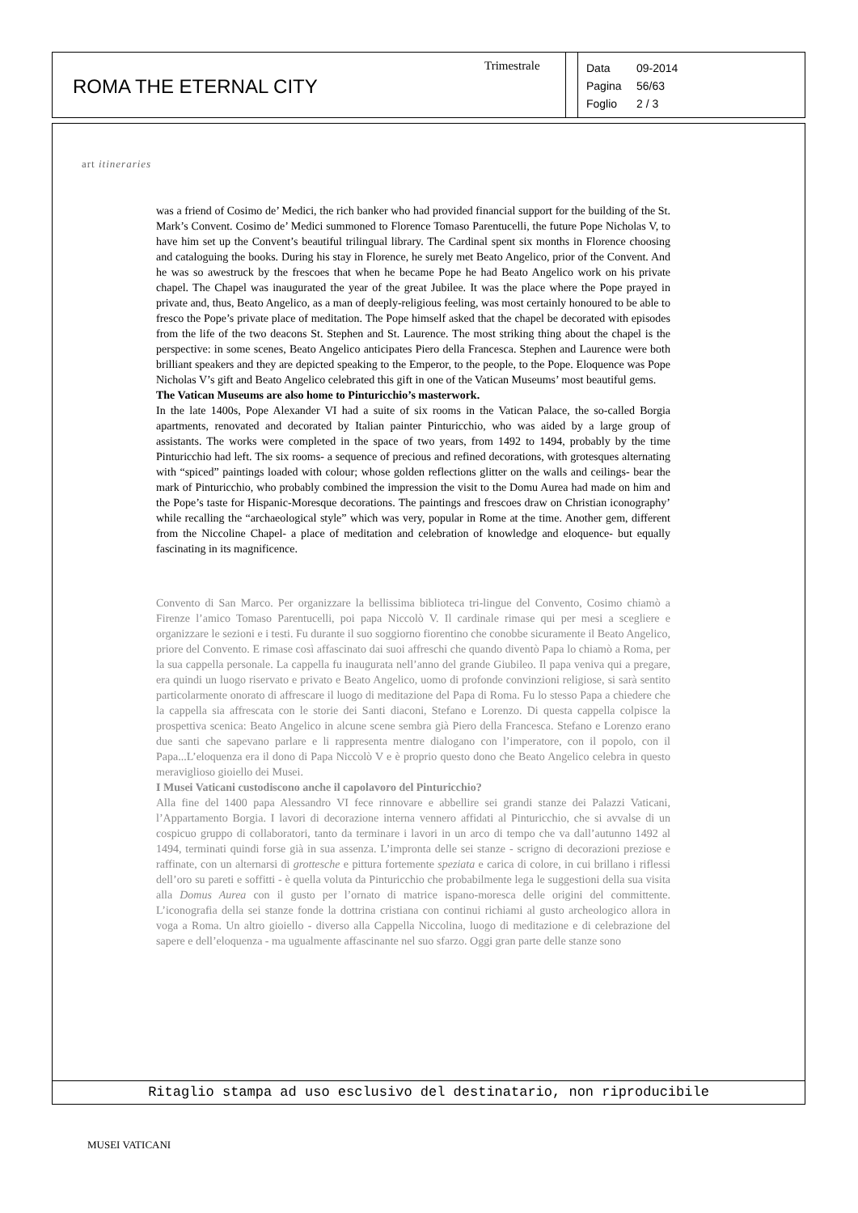ROMA THE ETERNAL CITY
Trimestrale
Data 09-2014
Pagina 56/63
Foglio 2 / 3
art itineraries
was a friend of Cosimo de’ Medici, the rich banker who had provided financial support for the building of the St. Mark’s Convent. Cosimo de’ Medici summoned to Florence Tomaso Parentucelli, the future Pope Nicholas V, to have him set up the Convent’s beautiful trilingual library. The Cardinal spent six months in Florence choosing and cataloguing the books. During his stay in Florence, he surely met Beato Angelico, prior of the Convent. And he was so awestruck by the frescoes that when he became Pope he had Beato Angelico work on his private chapel. The Chapel was inaugurated the year of the great Jubilee. It was the place where the Pope prayed in private and, thus, Beato Angelico, as a man of deeply-religious feeling, was most certainly honoured to be able to fresco the Pope’s private place of meditation. The Pope himself asked that the chapel be decorated with episodes from the life of the two deacons St. Stephen and St. Laurence. The most striking thing about the chapel is the perspective: in some scenes, Beato Angelico anticipates Piero della Francesca. Stephen and Laurence were both brilliant speakers and they are depicted speaking to the Emperor, to the people, to the Pope. Eloquence was Pope Nicholas V’s gift and Beato Angelico celebrated this gift in one of the Vatican Museums’ most beautiful gems.
The Vatican Museums are also home to Pinturicchio’s masterwork.
In the late 1400s, Pope Alexander VI had a suite of six rooms in the Vatican Palace, the so-called Borgia apartments, renovated and decorated by Italian painter Pinturicchio, who was aided by a large group of assistants. The works were completed in the space of two years, from 1492 to 1494, probably by the time Pinturicchio had left. The six rooms- a sequence of precious and refined decorations, with grotesques alternating with “spiced” paintings loaded with colour; whose golden reflections glitter on the walls and ceilings- bear the mark of Pinturicchio, who probably combined the impression the visit to the Domu Aurea had made on him and the Pope’s taste for Hispanic-Moresque decorations. The paintings and frescoes draw on Christian iconography’ while recalling the “archaeological style” which was very, popular in Rome at the time. Another gem, different from the Niccoline Chapel- a place of meditation and celebration of knowledge and eloquence- but equally fascinating in its magnificence.
Convento di San Marco. Per organizzare la bellissima biblioteca tri-lingue del Convento, Cosimo chiamò a Firenze l’amico Tomaso Parentucelli, poi papa Niccolò V. Il cardinale rimase qui per mesi a scegliere e organizzare le sezioni e i testi. Fu durante il suo soggiorno fiorentino che conobbe sicuramente il Beato Angelico, priore del Convento. E rimase così affascinato dai suoi affreschi che quando diventò Papa lo chiamò a Roma, per la sua cappella personale. La cappella fu inaugurata nell’anno del grande Giubileo. Il papa veniva qui a pregare, era quindi un luogo riservato e privato e Beato Angelico, uomo di profonde convinzioni religiose, si sarà sentito particolarmente onorato di affrescare il luogo di meditazione del Papa di Roma. Fu lo stesso Papa a chiedere che la cappella sia affrescata con le storie dei Santi diaconi, Stefano e Lorenzo. Di questa cappella colpisce la prospettiva scenica: Beato Angelico in alcune scene sembra già Piero della Francesca. Stefano e Lorenzo erano due santi che sapevano parlare e li rappresenta mentre dialogano con l’imperatore, con il popolo, con il Papa...L’eloquenza era il dono di Papa Niccolò V e è proprio questo dono che Beato Angelico celebra in questo meraviglioso gioiello dei Musei.
I Musei Vaticani custodiscono anche il capolavoro del Pinturicchio?
Alla fine del 1400 papa Alessandro VI fece rinnovare e abbellire sei grandi stanze dei Palazzi Vaticani, l’Appartamento Borgia. I lavori di decorazione interna vennero affidati al Pinturicchio, che si avvalse di un cospicuo gruppo di collaboratori, tanto da terminare i lavori in un arco di tempo che va dall’autunno 1492 al 1494, terminati quindi forse già in sua assenza. L’impronta delle sei stanze - scrigno di decorazioni preziose e raffinate, con un alternarsi di grottesche e pittura fortemente speziata e carica di colore, in cui brillano i riflessi dell’oro su pareti e soffitti - è quella voluta da Pinturicchio che probabilmente lega le suggestioni della sua visita alla Domus Aurea con il gusto per l’ornato di matrice ispano-moresca delle origini del committente. L’iconografia della sei stanze fonde la dottrina cristiana con continui richiami al gusto archeologico allora in voga a Roma. Un altro gioiello - diverso alla Cappella Niccolina, luogo di meditazione e di celebrazione del sapere e dell’eloquenza - ma ugualmente affascinante nel suo sfarzo. Oggi gran parte delle stanze sono
Ritaglio stampa ad uso esclusivo del destinatario, non riproducibile
MUSEI VATICANI